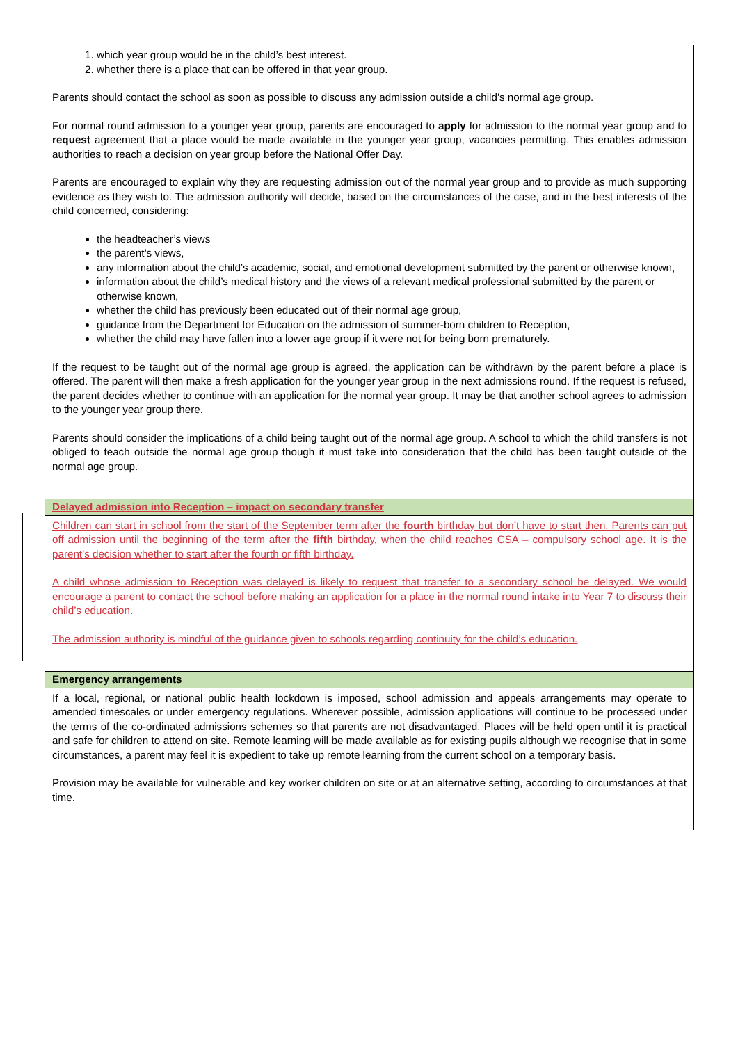| 1. which year group would be in the child’s best interest. 2. whether there is a place that can be offered in that year group. Parents should contact the school as soon as possible to discuss any admission outside a child’s normal age group. For normal round admission to a younger year group, parents are encouraged to apply for admission to the normal year group and to request agreement that a place would be made available in the younger year group, vacancies permitting. This enables admission authorities to reach a decision on year group before the National Offer Day. Parents are encouraged to explain why they are requesting admission out of the normal year group and to provide as much supporting evidence as they wish to. The admission authority will decide, based on the circumstances of the case, and in the best interests of the child concerned, considering: the headteacher’s views the parent’s views, any information about the child’s academic, social, and emotional development submitted by the parent or otherwise known, information about the child’s medical history and the views of a relevant medical professional submitted by the parent or otherwise known, whether the child has previously been educated out of their normal age group, guidance from the Department for Education on the admission of summer-born children to Reception, whether the child may have fallen into a lower age group if it were not for being born prematurely. If the request to be taught out of the normal age group is agreed, the application can be withdrawn by the parent before a place is offered. The parent will then make a fresh application for the younger year group in the next admissions round. If the request is refused, the parent decides whether to continue with an application for the normal year group. It may be that another school agrees to admission to the younger year group there. Parents should consider the implications of a child being taught out of the normal age group. A school to which the child transfers is not obliged to teach outside the normal age group though it must take into consideration that the child has been taught outside of the normal age group. |
| Delayed admission into Reception – impact on secondary transfer |
| Children can start in school from the start of the September term after the fourth birthday but don’t have to start then. Parents can put off admission until the beginning of the term after the fifth birthday, when the child reaches CSA – compulsory school age. It is the parent’s decision whether to start after the fourth or fifth birthday. A child whose admission to Reception was delayed is likely to request that transfer to a secondary school be delayed. We would encourage a parent to contact the school before making an application for a place in the normal round intake into Year 7 to discuss their child’s education. The admission authority is mindful of the guidance given to schools regarding continuity for the child’s education. |
| Emergency arrangements |
| If a local, regional, or national public health lockdown is imposed, school admission and appeals arrangements may operate to amended timescales or under emergency regulations. Wherever possible, admission applications will continue to be processed under the terms of the co-ordinated admissions schemes so that parents are not disadvantaged. Places will be held open until it is practical and safe for children to attend on site. Remote learning will be made available as for existing pupils although we recognise that in some circumstances, a parent may feel it is expedient to take up remote learning from the current school on a temporary basis. Provision may be available for vulnerable and key worker children on site or at an alternative setting, according to circumstances at that time. |